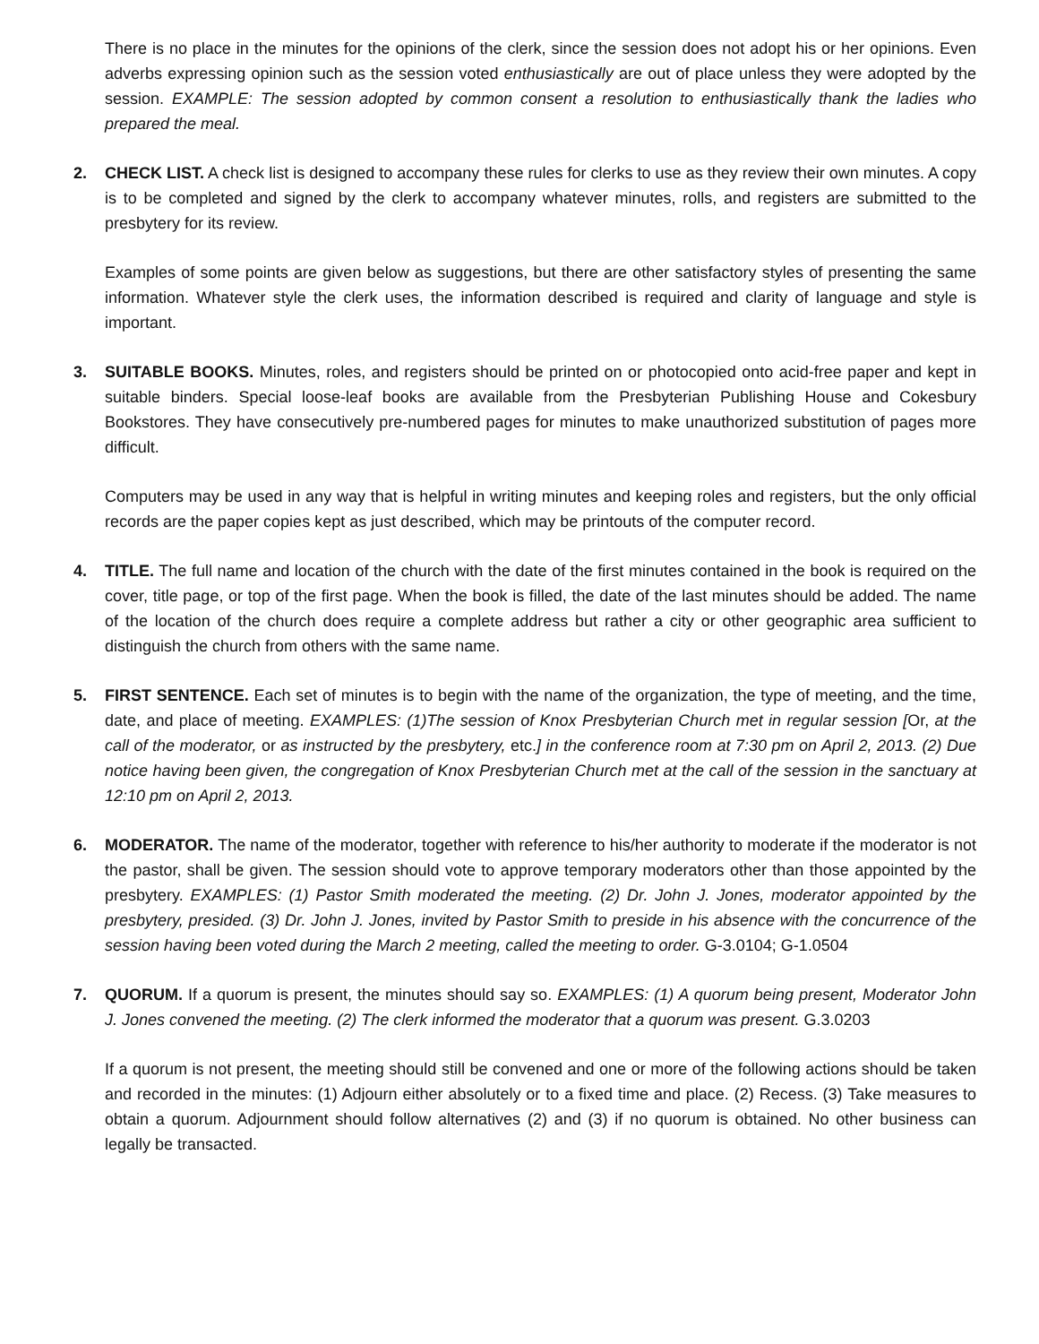There is no place in the minutes for the opinions of the clerk, since the session does not adopt his or her opinions. Even adverbs expressing opinion such as the session voted enthusiastically are out of place unless they were adopted by the session. EXAMPLE: The session adopted by common consent a resolution to enthusiastically thank the ladies who prepared the meal.
2. CHECK LIST. A check list is designed to accompany these rules for clerks to use as they review their own minutes. A copy is to be completed and signed by the clerk to accompany whatever minutes, rolls, and registers are submitted to the presbytery for its review.
Examples of some points are given below as suggestions, but there are other satisfactory styles of presenting the same information. Whatever style the clerk uses, the information described is required and clarity of language and style is important.
3. SUITABLE BOOKS. Minutes, roles, and registers should be printed on or photocopied onto acid-free paper and kept in suitable binders. Special loose-leaf books are available from the Presbyterian Publishing House and Cokesbury Bookstores. They have consecutively pre-numbered pages for minutes to make unauthorized substitution of pages more difficult.
Computers may be used in any way that is helpful in writing minutes and keeping roles and registers, but the only official records are the paper copies kept as just described, which may be printouts of the computer record.
4. TITLE. The full name and location of the church with the date of the first minutes contained in the book is required on the cover, title page, or top of the first page. When the book is filled, the date of the last minutes should be added. The name of the location of the church does require a complete address but rather a city or other geographic area sufficient to distinguish the church from others with the same name.
5. FIRST SENTENCE. Each set of minutes is to begin with the name of the organization, the type of meeting, and the time, date, and place of meeting. EXAMPLES: (1)The session of Knox Presbyterian Church met in regular session [Or, at the call of the moderator, or as instructed by the presbytery, etc.] in the conference room at 7:30 pm on April 2, 2013. (2) Due notice having been given, the congregation of Knox Presbyterian Church met at the call of the session in the sanctuary at 12:10 pm on April 2, 2013.
6. MODERATOR. The name of the moderator, together with reference to his/her authority to moderate if the moderator is not the pastor, shall be given. The session should vote to approve temporary moderators other than those appointed by the presbytery. EXAMPLES: (1) Pastor Smith moderated the meeting. (2) Dr. John J. Jones, moderator appointed by the presbytery, presided. (3) Dr. John J. Jones, invited by Pastor Smith to preside in his absence with the concurrence of the session having been voted during the March 2 meeting, called the meeting to order. G-3.0104; G-1.0504
7. QUORUM. If a quorum is present, the minutes should say so. EXAMPLES: (1) A quorum being present, Moderator John J. Jones convened the meeting. (2) The clerk informed the moderator that a quorum was present. G.3.0203
If a quorum is not present, the meeting should still be convened and one or more of the following actions should be taken and recorded in the minutes: (1) Adjourn either absolutely or to a fixed time and place. (2) Recess. (3) Take measures to obtain a quorum. Adjournment should follow alternatives (2) and (3) if no quorum is obtained. No other business can legally be transacted.